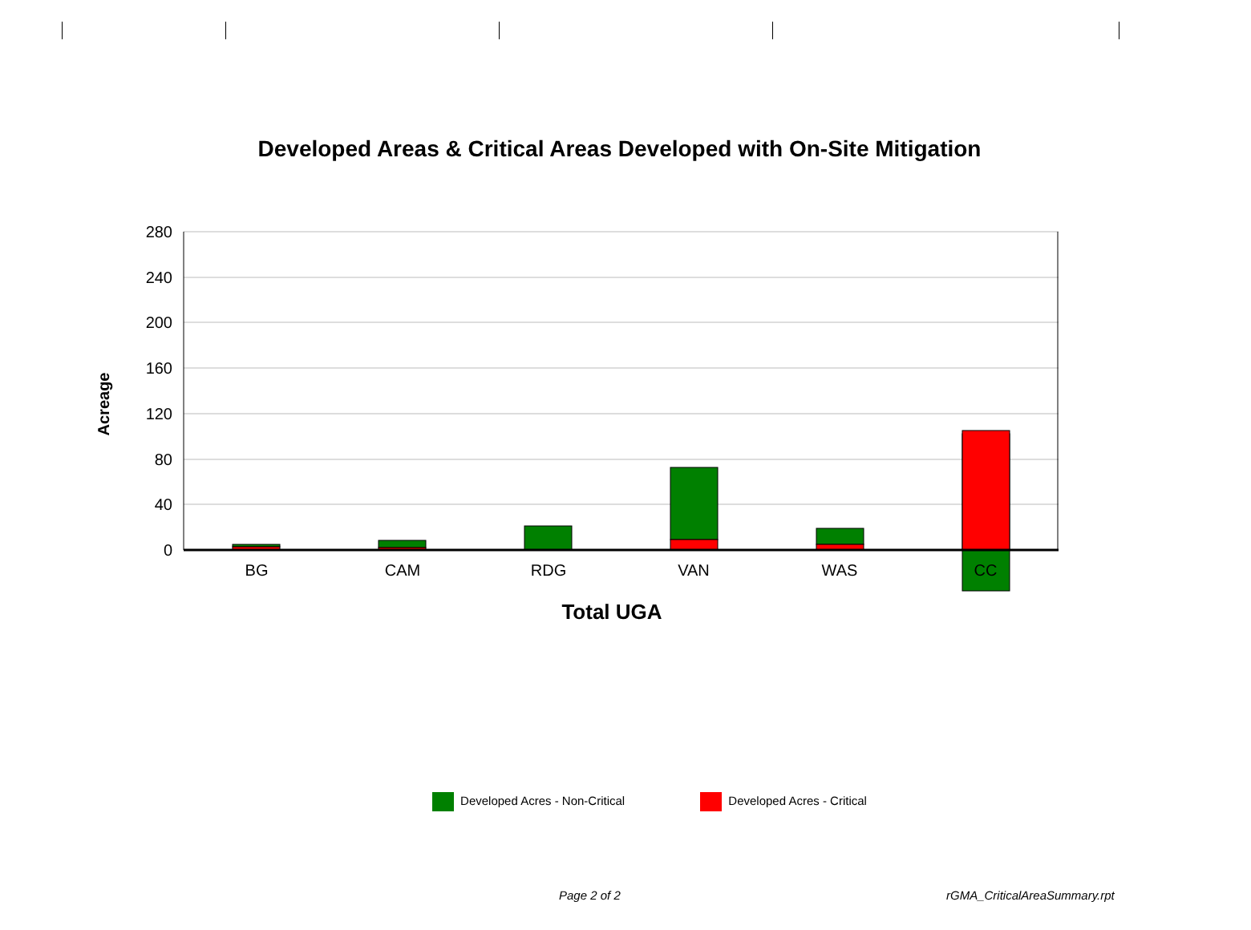Developed Areas & Critical Areas Developed with On-Site Mitigation
280
240
200
160
120
80
40
0
BG
CAM
RDG
VAN
WAS
CC
Total UGA
Acreage
Developed Acres - Non-Critical Developed Acres - Critical
Page 2 of 2 rGMA_CriticalAreaSummary.rpt